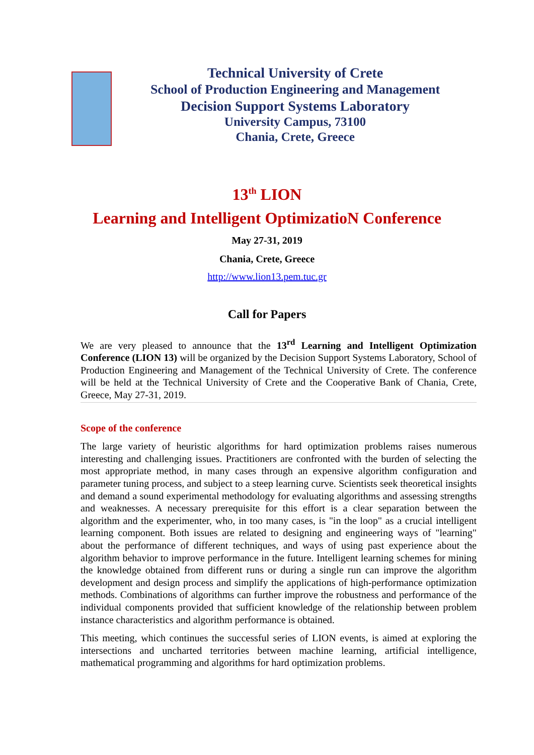Technical University of Crete
School of Production Engineering and Management
Decision Support Systems Laboratory
University Campus, 73100
Chania, Crete, Greece
13<sup>th</sup> LION
Learning and Intelligent OptimizatioN Conference
May 27-31, 2019
Chania, Crete, Greece
http://www.lion13.pem.tuc.gr
Call for Papers
We are very pleased to announce that the 13<sup>rd</sup> Learning and Intelligent Optimization Conference (LION 13) will be organized by the Decision Support Systems Laboratory, School of Production Engineering and Management of the Technical University of Crete. The conference will be held at the Technical University of Crete and the Cooperative Bank of Chania, Crete, Greece, May 27-31, 2019.
Scope of the conference
The large variety of heuristic algorithms for hard optimization problems raises numerous interesting and challenging issues. Practitioners are confronted with the burden of selecting the most appropriate method, in many cases through an expensive algorithm configuration and parameter tuning process, and subject to a steep learning curve. Scientists seek theoretical insights and demand a sound experimental methodology for evaluating algorithms and assessing strengths and weaknesses. A necessary prerequisite for this effort is a clear separation between the algorithm and the experimenter, who, in too many cases, is "in the loop" as a crucial intelligent learning component. Both issues are related to designing and engineering ways of "learning" about the performance of different techniques, and ways of using past experience about the algorithm behavior to improve performance in the future. Intelligent learning schemes for mining the knowledge obtained from different runs or during a single run can improve the algorithm development and design process and simplify the applications of high-performance optimization methods. Combinations of algorithms can further improve the robustness and performance of the individual components provided that sufficient knowledge of the relationship between problem instance characteristics and algorithm performance is obtained.
This meeting, which continues the successful series of LION events, is aimed at exploring the intersections and uncharted territories between machine learning, artificial intelligence, mathematical programming and algorithms for hard optimization problems.